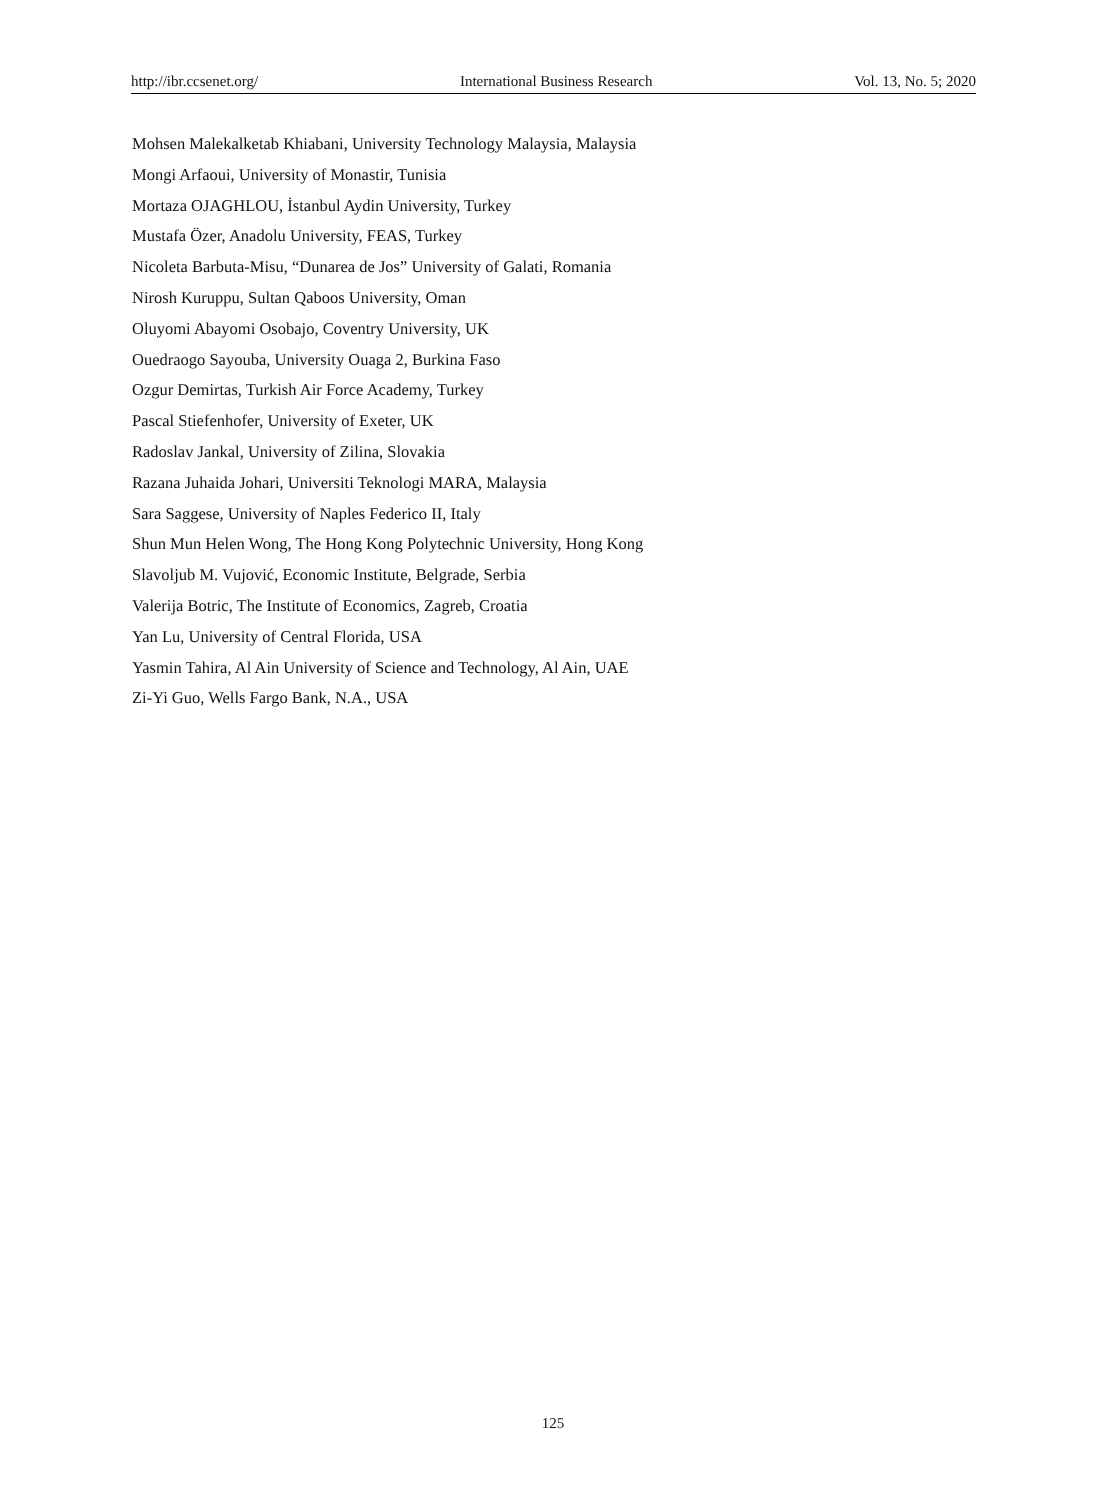http://ibr.ccsenet.org/ International Business Research Vol. 13, No. 5; 2020
Mohsen Malekalketab Khiabani, University Technology Malaysia, Malaysia
Mongi Arfaoui, University of Monastir, Tunisia
Mortaza OJAGHLOU, İstanbul Aydin University, Turkey
Mustafa Özer, Anadolu University, FEAS, Turkey
Nicoleta Barbuta-Misu, “Dunarea de Jos” University of Galati, Romania
Nirosh Kuruppu, Sultan Qaboos University, Oman
Oluyomi Abayomi Osobajo, Coventry University, UK
Ouedraogo Sayouba, University Ouaga 2, Burkina Faso
Ozgur Demirtas, Turkish Air Force Academy, Turkey
Pascal Stiefenhofer, University of Exeter, UK
Radoslav Jankal, University of Zilina, Slovakia
Razana Juhaida Johari, Universiti Teknologi MARA, Malaysia
Sara Saggese, University of Naples Federico II, Italy
Shun Mun Helen Wong, The Hong Kong Polytechnic University, Hong Kong
Slavoljub M. Vujović, Economic Institute, Belgrade, Serbia
Valerija Botric, The Institute of Economics, Zagreb, Croatia
Yan Lu, University of Central Florida, USA
Yasmin Tahira, Al Ain University of Science and Technology, Al Ain, UAE
Zi-Yi Guo, Wells Fargo Bank, N.A., USA
125